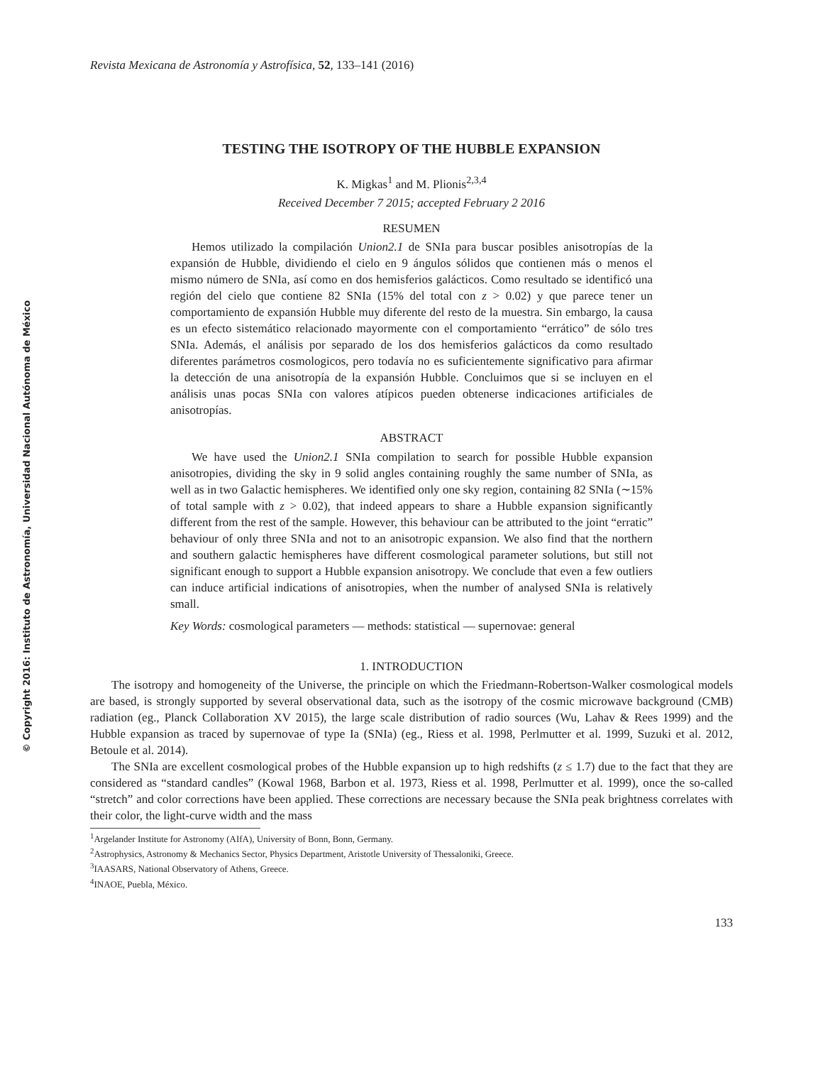© Copyright 2016: Instituto de Astronomía, Universidad Nacional Autónoma de México
Revista Mexicana de Astronomía y Astrofísica, 52, 133–141 (2016)
TESTING THE ISOTROPY OF THE HUBBLE EXPANSION
K. Migkas<sup>1</sup> and M. Plionis<sup>2,3,4</sup>
Received December 7 2015; accepted February 2 2016
RESUMEN
Hemos utilizado la compilación Union2.1 de SNIa para buscar posibles anisotropías de la expansión de Hubble, dividiendo el cielo en 9 ángulos sólidos que contienen más o menos el mismo número de SNIa, así como en dos hemisferios galácticos. Como resultado se identificó una región del cielo que contiene 82 SNIa (15% del total con z > 0.02) y que parece tener un comportamiento de expansión Hubble muy diferente del resto de la muestra. Sin embargo, la causa es un efecto sistemático relacionado mayormente con el comportamiento “errático” de sólo tres SNIa. Además, el análisis por separado de los dos hemisferios galácticos da como resultado diferentes parámetros cosmologicos, pero todavía no es suficientemente significativo para afirmar la detección de una anisotropía de la expansión Hubble. Concluimos que si se incluyen en el análisis unas pocas SNIa con valores atípicos pueden obtenerse indicaciones artificiales de anisotropías.
ABSTRACT
We have used the Union2.1 SNIa compilation to search for possible Hubble expansion anisotropies, dividing the sky in 9 solid angles containing roughly the same number of SNIa, as well as in two Galactic hemispheres. We identified only one sky region, containing 82 SNIa (∼15% of total sample with z > 0.02), that indeed appears to share a Hubble expansion significantly different from the rest of the sample. However, this behaviour can be attributed to the joint “erratic” behaviour of only three SNIa and not to an anisotropic expansion. We also find that the northern and southern galactic hemispheres have different cosmological parameter solutions, but still not significant enough to support a Hubble expansion anisotropy. We conclude that even a few outliers can induce artificial indications of anisotropies, when the number of analysed SNIa is relatively small.
Key Words: cosmological parameters — methods: statistical — supernovae: general
1. INTRODUCTION
The isotropy and homogeneity of the Universe, the principle on which the Friedmann-Robertson-Walker cosmological models are based, is strongly supported by several observational data, such as the isotropy of the cosmic microwave background (CMB) radiation (eg., Planck Collaboration XV 2015), the large scale distribution of radio sources (Wu, Lahav & Rees 1999) and the Hubble expansion as traced by supernovae of type Ia (SNIa) (eg., Riess et al. 1998, Perlmutter et al. 1999, Suzuki et al. 2012, Betoule et al. 2014).
The SNIa are excellent cosmological probes of the Hubble expansion up to high redshifts (z ≤ 1.7) due to the fact that they are considered as “standard candles” (Kowal 1968, Barbon et al. 1973, Riess et al. 1998, Perlmutter et al. 1999), once the so-called “stretch” and color corrections have been applied. These corrections are necessary because the SNIa peak brightness correlates with their color, the light-curve width and the mass
<sup>1</sup> Argelander Institute for Astronomy (AIfA), University of Bonn, Bonn, Germany.
<sup>2</sup> Astrophysics, Astronomy & Mechanics Sector, Physics Department, Aristotle University of Thessaloniki, Greece.
<sup>3</sup> IAASARS, National Observatory of Athens, Greece.
<sup>4</sup> INAOE, Puebla, México.
133